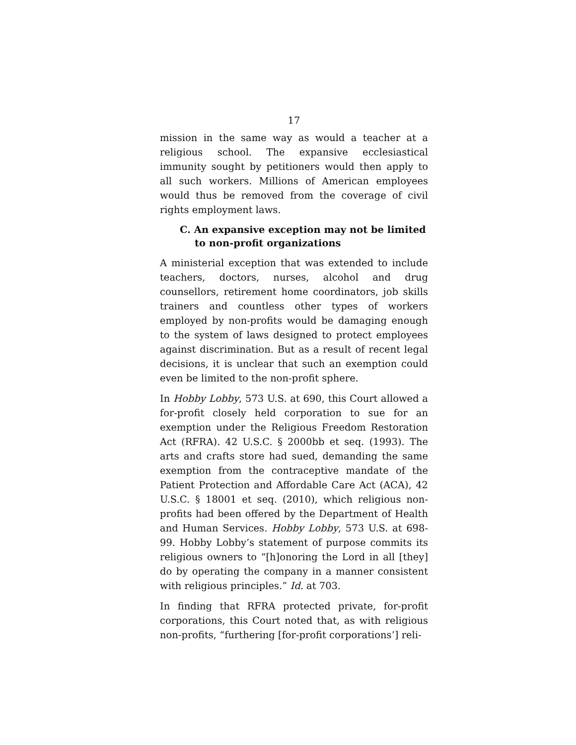17
mission in the same way as would a teacher at a religious school. The expansive ecclesiastical immunity sought by petitioners would then apply to all such workers. Millions of American employees would thus be removed from the coverage of civil rights employment laws.
C. An expansive exception may not be limited to non-profit organizations
A ministerial exception that was extended to include teachers, doctors, nurses, alcohol and drug counsellors, retirement home coordinators, job skills trainers and countless other types of workers employed by non-profits would be damaging enough to the system of laws designed to protect employees against discrimination. But as a result of recent legal decisions, it is unclear that such an exemption could even be limited to the non-profit sphere.
In Hobby Lobby, 573 U.S. at 690, this Court allowed a for-profit closely held corporation to sue for an exemption under the Religious Freedom Restoration Act (RFRA). 42 U.S.C. § 2000bb et seq. (1993). The arts and crafts store had sued, demanding the same exemption from the contraceptive mandate of the Patient Protection and Affordable Care Act (ACA), 42 U.S.C. § 18001 et seq. (2010), which religious non-profits had been offered by the Department of Health and Human Services. Hobby Lobby, 573 U.S. at 698-99. Hobby Lobby’s statement of purpose commits its religious owners to “[h]onoring the Lord in all [they] do by operating the company in a manner consistent with religious principles.” Id. at 703.
In finding that RFRA protected private, for-profit corporations, this Court noted that, as with religious non-profits, “furthering [for-profit corporations’] reli-